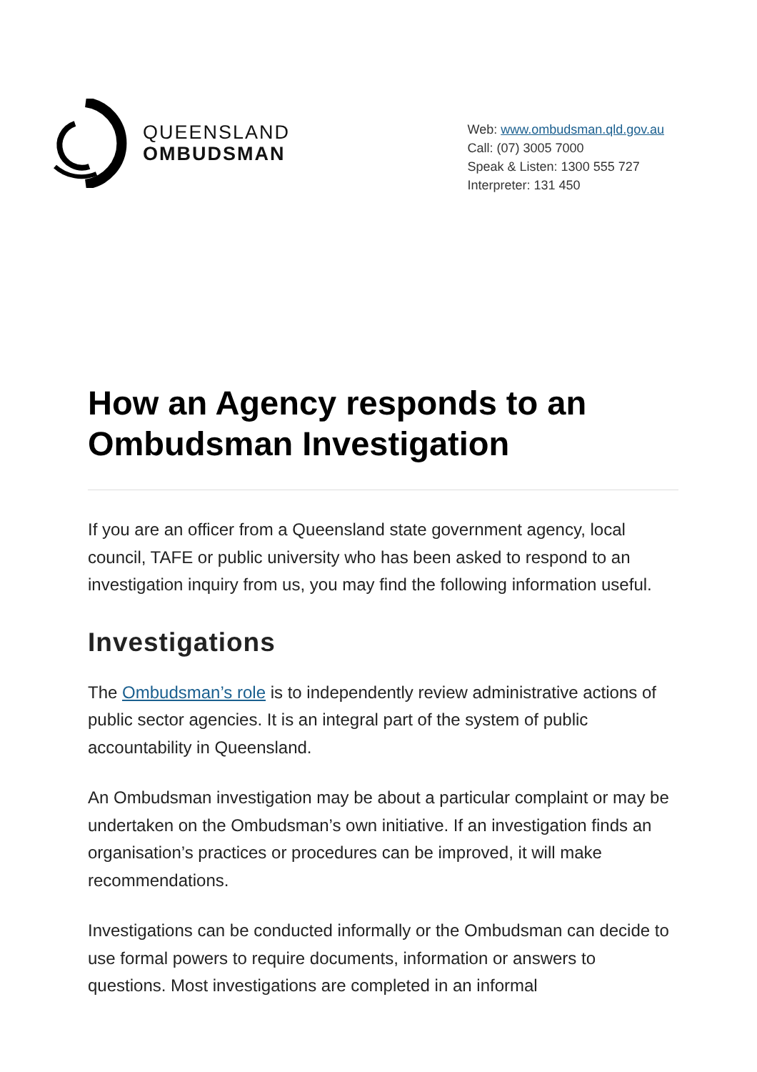QUEENSLAND
OMBUDSMAN
Web: www.ombudsman.qld.gov.au
Call: (07) 3005 7000
Speak & Listen: 1300 555 727
Interpreter: 131 450
How an Agency responds to an Ombudsman Investigation
If you are an officer from a Queensland state government agency, local council, TAFE or public university who has been asked to respond to an investigation inquiry from us, you may find the following information useful.
Investigations
The Ombudsman’s role is to independently review administrative actions of public sector agencies. It is an integral part of the system of public accountability in Queensland.
An Ombudsman investigation may be about a particular complaint or may be undertaken on the Ombudsman’s own initiative. If an investigation finds an organisation’s practices or procedures can be improved, it will make recommendations.
Investigations can be conducted informally or the Ombudsman can decide to use formal powers to require documents, information or answers to questions. Most investigations are completed in an informal